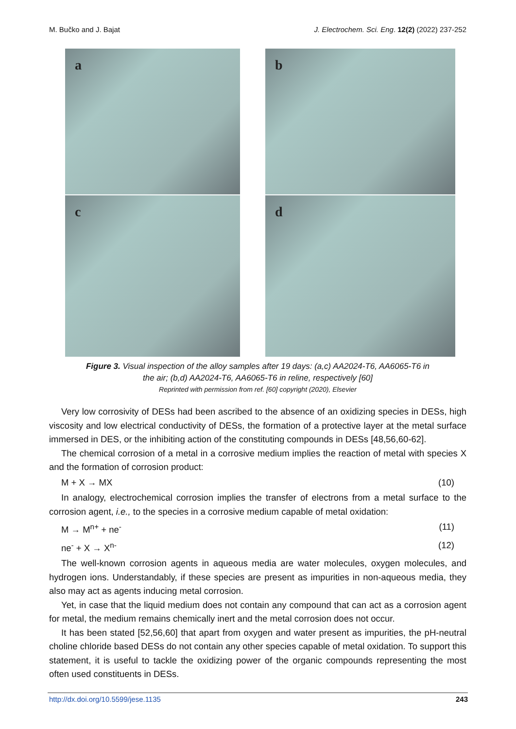M. Bučko and J. Bajat J. Electrochem. Sci. Eng. 12(2) (2022) 237-252
a
b
c
d
Figure 3. Visual inspection of the alloy samples after 19 days: (a,c) AA2024-T6, AA6065-T6 in
the air; (b,d) AA2024-T6, AA6065-T6 in reline, respectively [60]
Reprinted with permission from ref. [60] copyright (2020), Elsevier
Very low corrosivity of DESs had been ascribed to the absence of an oxidizing species in DESs, high viscosity and low electrical conductivity of DESs, the formation of a protective layer at the metal surface immersed in DES, or the inhibiting action of the constituting compounds in DESs [48,56,60-62].
The chemical corrosion of a metal in a corrosive medium implies the reaction of metal with species X and the formation of corrosion product:
M + X → MX (10)
In analogy, electrochemical corrosion implies the transfer of electrons from a metal surface to the corrosion agent, i.e., to the species in a corrosive medium capable of metal oxidation:
M → M<sup>n+</sup> + ne<sup>-</sup> (11)
ne<sup>-</sup> + X → X<sup>n-</sup> (12)
The well-known corrosion agents in aqueous media are water molecules, oxygen molecules, and hydrogen ions. Understandably, if these species are present as impurities in non-aqueous media, they also may act as agents inducing metal corrosion.
Yet, in case that the liquid medium does not contain any compound that can act as a corrosion agent for metal, the medium remains chemically inert and the metal corrosion does not occur.
It has been stated [52,56,60] that apart from oxygen and water present as impurities, the pH-neutral choline chloride based DESs do not contain any other species capable of metal oxidation. To support this statement, it is useful to tackle the oxidizing power of the organic compounds representing the most often used constituents in DESs.
http://dx.doi.org/10.5599/jese.1135 243